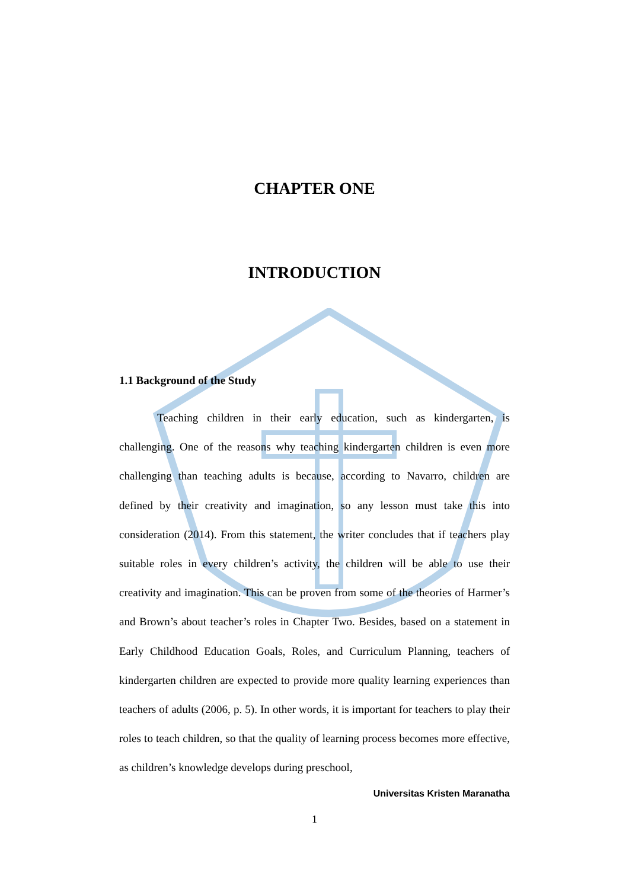CHAPTER ONE
INTRODUCTION
1.1 Background of the Study
Teaching children in their early education, such as kindergarten, is challenging. One of the reasons why teaching kindergarten children is even more challenging than teaching adults is because, according to Navarro, children are defined by their creativity and imagination, so any lesson must take this into consideration (2014). From this statement, the writer concludes that if teachers play suitable roles in every children’s activity, the children will be able to use their creativity and imagination. This can be proven from some of the theories of Harmer’s and Brown’s about teacher’s roles in Chapter Two. Besides, based on a statement in Early Childhood Education Goals, Roles, and Curriculum Planning, teachers of kindergarten children are expected to provide more quality learning experiences than teachers of adults (2006, p. 5). In other words, it is important for teachers to play their roles to teach children, so that the quality of learning process becomes more effective, as children’s knowledge develops during preschool,
Universitas Kristen Maranatha
1